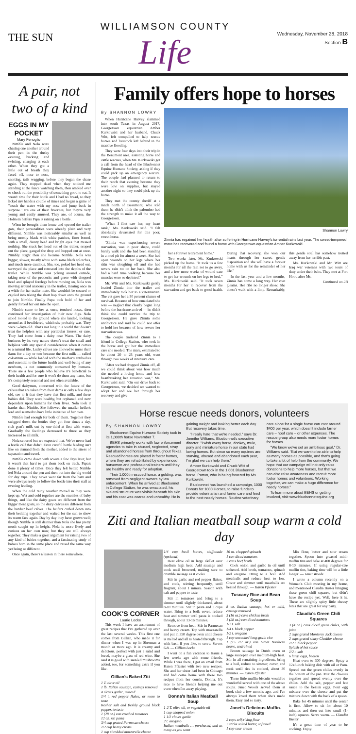THE SUN
WILLIAMSON COUNTY
Life
Wednesday, November 28, 2018
Section B
A pair, not two of a kind
EGGS IN MY POCKET
Mary Fenoglio
Nimble and Nola were chasing one another around their pen in the dusky evening, bucking and twisting, charging at each other. When they got a little out of breath they faced off, nose to nose, snorting, tails wagging, before they began the chase again. They stopped dead when they noticed me standing at the fence watching them, then ambled over to check out the possibility of something good to eat. It wasn't time for their bottle and I had no bread, so they licked my hands a couple of times and began a game of "touch the water with my nose and jump back in surprise." It's one of their favorites, but they're very young and easily amused. They are, of course, the Holstein heifers Papa is raising on a bottle.
When he brought them home and opened the trailer gate, their personalities were already plain and very different. Nimble was noticeably smaller as well as being mostly black with white patches, finer boned, with a small, dainty head and bright eyes that missed nothing. She stuck her head out of the trailer, scoped out the place, gauged the drop and hopped out at once. Nimbly. Right then she became Nimble. Nola was bigger, slower, mostly white with some black splotches, and much more cautious. She, too, poked her head out, surveyed the place and retreated into the depths of the trailer. While Nimble was poking around outside, taking note of the peacocks and geese with dropped head and splayed forelegs before moving on, Nola was moving around anxiously in the trailer, maaing once in a while for her trailer mate. She wouldn't be coaxed or cajoled into taking the short hop down onto the ground to join Nimble. Finally Papa took hold of her and gently forced her out into the open.
Nimble came to her at once, touched noses, then continued her investigation of their new digs. Nola stood rooted to the ground where she landed, looking around as if bewildered, which she probably was. They were 5-days-old. That's not long in a world that doesn't treat the helpless with any particular interest or care. They had come from a dairy near Waco. The dairy business by its very nature doesn't treat the small and helpless with any special consideration when it comes to a natural life. Lucky calves are allowed to nurse their dams for a day or two because the first milk — called colostrum — while loaded with the mother's antibodies and essential to the future health and well-being of any newborn, is not commonly consumed by humans. There are a few people who believe it's beneficial to their health and for sure it won't do them any harm, but it's completely seasonal and not often available.
Good dairymen, concerned with the future of the calves that are taken from their dams at only a few days old, see to it that they have that first milk, and these babies did. They were healthy, but orphaned and now dependent upon humans for their lives. Nola took it harder than Nimble. She followed the smaller heifer's lead and seemed to have little initiative of her own.
Nimble had enough for both of them. Together they swigged down the bottles they got four times a day, rich goat's milk cut by one-third at first with water. Gradually the feedings decreased to three as they increased to all milk.
Nola scoured but we expected that. We've never had a bottle calf that didn't. Even careful bottle feeding isn't like on demand from the mother, added to the stress of separation and travel.
Nimble came down with scours a few days later, but it wasn't that hard to get them back on track. Papa's done it plenty of times. Once they felt better, Nimble led Nola around the pen and then out into the big world for day trips. They never went far from the barn and were always ready to follow the bottle into their stall at evening feeding.
When the cold rainy weather moved in they were kept up. Wet and cold together are the enemies of baby things, and like the dairy goats are different from the bigger meat goats, so the dairy calves are different from the hardier beef calves. The heifers curled down into their bedding together and waited for the sun to show its warm face again. Day by day they have grown well; though Nimble is still daintier than Nola she has pretty much caught up in height. Nola is more lively and curious on her own now, but they are still always together. They make a great argument for raising two of any kind of babies together, and a fascinating study of babies born in the same place and raised the same way yet being so different.
Once again, there's a lesson in there somewhere.
Family offers hope to horses
By SHANNON LOWRY
When Hurricane Harvey slammed into south Texas in August 2017, Georgetown equestrian Amber Kurkowski and her husband, Chuck Witt, felt compelled to help rescue horses and livestock left behind in the massive flooding.
They were four days into their trip in the Beaumont area, assisting horse and cattle rescues, when Ms. Kurkowski got a call from the head of the Bluebonnet Equine Humane Society, asking if they could pick up an emergency seizure. The couple had planned to return to their ranch that evening because they were low on supplies, but stayed another night so they could pick up the horse.
They met the county sheriff at a ranch north of Beaumont, who told them he didn't think the palomino had the strength to make it all the way to Georgetown.
"When I first saw her, my heart sank," Ms. Kurkowski said. "I felt absolutely devastated for this poor, sweet horse.
"Zinnia was experiencing severe starvation, was in poor shape, could barely walk and she had been standing in a mud pit for almost a week. She had open wounds on her legs where her skin was sloughing off and she had severe rain rot on her back. She also had a hard time walking because her muscles were so depleted."
Mr. Witt and Ms. Kurkowski gently loaded Zinnia into the trailer and immediately took her to a veterinarian. The vet gave her a 50 percent chance of survival. Because of how emaciated she was — neglect that clearly began long before the hurricane arrived — he didn't think she could survive the trip to Georgetown. He gave Zinnia some antibiotics and said he could not offer to hold her because of how severe her starvation was.
The couple trailered Zinnia to a friend in College Station, who took in the horse and got her the immediate care she needed. The mare, estimated to be about 20 to 25 years old, went through two weeks of intensive care.
"After we had dropped Zinnia off, all we could think about was how much she needed a loving home and how heartbreaking her situation was," Ms. Kurkowski said. "On our drive back to Georgetown, we decided we wanted to adopt her and see her through her recovery and give
Shannon Lowry
Zinnia has regained her health after suffering in Hurricane Harvey's torrential rains last year. The sweet-tempered mare has recovered and found a home with Georgetown equestrian Amber Kurkowski.
her a forever retirement home."
Two weeks later, Ms. Kurkowski picked up the horse. "It took us a few months for all the rain rot to go away, and a few more weeks of wound care to get her wounds on her legs to heal," Ms. Kurkowski said. "It took seven months for her to recover from the starvation and get back to good health. During that recovery, she won our hearts through her sweet, gentle disposition and she will have a forever home with us for the remainder of her life."
In the last year and a few months, Zinnia has come a long way. Her coat gleams. Her ribs no longer show. She doesn't walk with a limp. Remarkably, this gentle soul has somehow trotted away from her terrible past.
Ms. Kurkowski and Mr. Witt are Iraq war veterans with two tours of duty under their belts. They met at Fort Hood after Ms.
Continued on 2B
Horse rescue needs donors, volunteers
By SHANNON LOWRY
Bluebonnet Equine Humane Society took in its 1,000th horse November 7.
BEHS primarily works with law enforcement agencies to take in abused, neglected, stray and abandoned horses from throughout Texas. Rescued horses are placed in foster homes, where they are rehabilitated by experienced horsemen and professional trainers until they are healthy and ready for adoption.
Their 1,000th rescued horse, a gelding, was removed from negligent owners by law enforcement. When he arrived at Bluebonnet in College Station, he was emaciated, his skeletal structure was visible beneath his skin and his coat was coarse and unhealthy. He is gaining weight and looking better each day. But recovery takes time.
"I really hate that we're needed," says Dr. Jennifer Williams, Bluebonnet's executive director. "I wish every horse, donkey, mule, pony and miniature horse in our state had loving homes. But since so many equines are starving, abused and abandoned each year, I'm glad we can help them."
Amber Kurkowski and Chuck Witt of Georgetown took in the 1,001 Bluebonnet horse, Patton, who is being fostered by Ms. Kurkowski.
Bluebonnet has launched a campaign, 1000 Donors for 1000 Horses, to raise funds to provide veterinarian and farrier care and feed to the next needy horses. Routine veterinary care alone for a single horse can cost around $400 per year, which doesn't include farrier care – hoof care – or other expenses. The rescue group also needs more foster homes for horses.
"We know we've set an ambitious goal," Dr. Williams said. "But we want to be able to help as many horses as possible, and that's going to take a lot of help from the community. We hope that our campaign will not only raise donations to help more horses, but that we can also raise awareness and recruit more foster homes and volunteers. Working together, we can make a huge difference for needy horses."
To learn more about BEHS or getting involved, visit www.bluebonnetequine.org
Ziti and Italian meatball soup warm a cold day
COOK'S CORNER
Laurie Locke
This week I have an assortment of great recipes that I've gathered up over the last several weeks. This first one comes from Gillian, who made it for dinner when I was up in Sherman a month or more ago. It is creamy and delicious, perfect with just a salad and bread, maybe a glass of red wine. She said it is good with sautéed mushrooms added, too, for something extra if you like.
Gillian's Baked Ziti
1 T. olive oil
1 lb. Italian sausage, casings removed
4 cloves garlic, minced
1/4 t. red pepper flakes, or more to taste
Kosher salt and freshly ground black pepper, to taste
1 (28 oz.) can crushed tomatoes
12 oz. ziti pasta
3/4 cup grated Parmesan cheese
1/2 cup heavy cream
1 cup shredded mozzarella cheese
1/4 cup basil leaves, chiffonade (optional)
Heat olive oil in large skillet over medium high heat. Add sausage and cook until browned, making sure to crumble sausage as it cooks.
Stir in garlic and red pepper flakes, and cook, stirring frequently, until fragrant, about 1 minute. Season with salt and pepper to taste.
Stir in tomatoes and bring to a simmer until slightly thickened, about 8-10 minutes. Stir in pasta and 3 cups water. Bring to a boil; cover, reduce heat and simmer until pasta is cooked through, about 13-16 minutes.
Remove from heat. Stir in Parmesan and heavy cream. Top with mozzarella and put in 350 degree oven until cheese is melted and all is heated through. Top with basil if you like, to serve. Serves 6-8. — Gillian Locke
I went on a fun vacation to Kauai a few weeks ago with some friends. While I was there, I got an email from Karen Pfiester with two new recipes. She and her sister had been in Chicago and had come home with these two recipes from her cousin, Donna. It's nice to have friends helping me out even when I'm away playing.
Donna's Italian Meatball Soup
1-2 T. olive oil, or vegetable oil
1 cup chopped onion
1 1/2 cloves garlic
2 t. oregano
Italian meatballs … purchased, and as many as you want
10 oz. chopped spinach
1 can diced tomatoes
2 cans beef broth
Cook onion and garlic in oil until softened. Add broth, tomatoes, spinach and oregano. Bring to a boil. Add meatballs and reduce heat to low. Cover and simmer until meatballs are heated through. — Karen Pfiester
Tuscany Rice and Bean Soup
8 oz. Italian sausage, hot or mild, casings removed
3 (16 oz.) cans chicken broth
1 (28 oz.) can diced tomatoes
1/2 t. salt
1/4 t. black pepper
1/2 t. oregano
1 cup uncooked long-grain rice
1 (15 1/2 oz.) can Great Northern beans, undrained
Brown sausage in Dutch oven or large saucepan over medium-high heat. Stir in all remaining ingredients, bring to a boil, reduce to simmer, cover, and cook until rice is cooked, about 30 minutes. — Karen Pfiester
These little muffin-biscuits would be wonderful served with one of the above soups. Janet Woods served them at book club a few months ago, and I've always loved them when she's made them. Easy and so tasty.
Janet's Delicious Muffin-Biscuits
2 cups self-rising flour
2 sticks salted butter, softened
1 cup sour cream
Mix flour, butter and sour cream together. Spoon into greased mini-muffin tins and bake at 400 degrees for 8-10 minutes. If using regular-size muffin tins, baking time will be a little longer. — Janet Woods
I wrote a column recently on a Woman's Club meeting in my home, and mentioned Claudia Buster bringing these green chili squares, but didn't have the recipe yet. Well, here it is. These are slightly spicy little cheesy bites that are great for any party.
Claudia's Green Chili Squares
3 (4 oz.) cans diced green chiles, with juice
2 cups grated Monterey Jack cheese
2 cups grated sharp Cheddar cheese
1/2 t. black pepper
Splash of hot sauce
1/2 t. salt
6 large eggs, beaten
Heat oven to 300 degrees. Spray a 12x8-inch baking dish with oil or Pam. Spread out the green chiles evenly in the bottom of the pan. Mix the cheeses together and spread evenly over the chiles. Add the salt, pepper and hot sauce to the beaten eggs. Pour egg mixture over the cheese and pat the mixture down with the back of a spoon.
Bake for 45 minutes until the center is firm. Allow to sit for about 10 minutes and then cut into small (1-inch) squares. Serve warm. — Claudia Buster
It's a great time of year to be cooking. Enjoy.